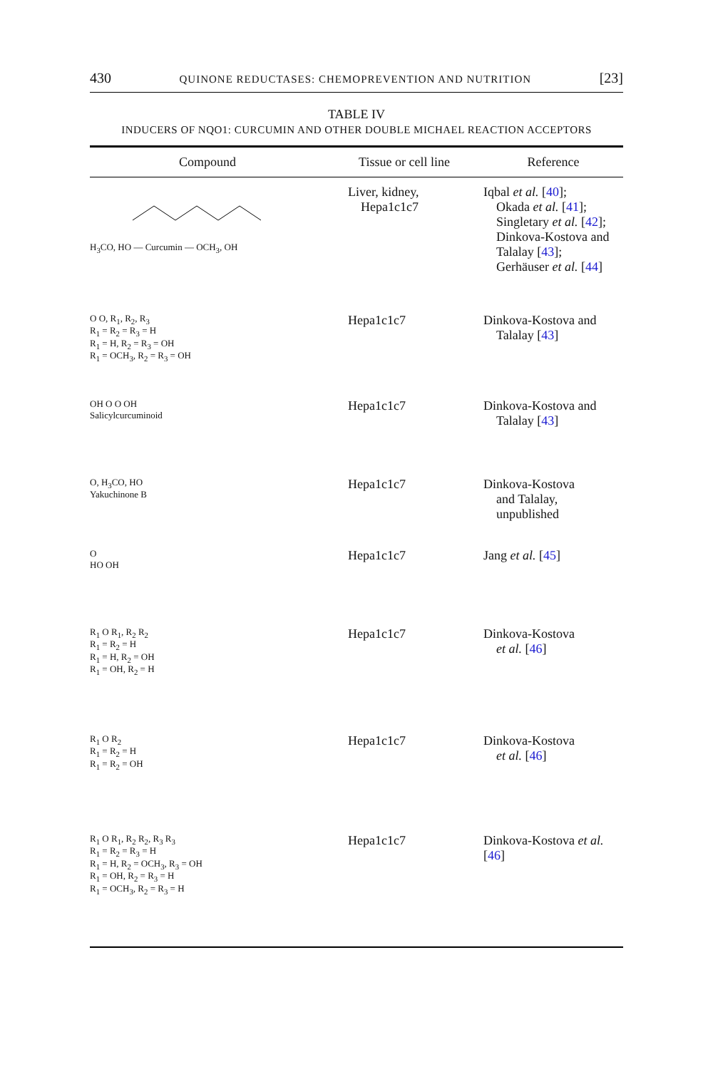430 QUINONE REDUCTASES: CHEMOPREVENTION AND NUTRITION [23]
TABLE IV
INDUCERS OF NQO1: CURCUMIN AND OTHER DOUBLE MICHAEL REACTION ACCEPTORS
| Compound | Tissue or cell line | Reference |
| --- | --- | --- |
| H<sub>3</sub>CO, HO — Curcumin — OCH<sub>3</sub>, OH | Liver, kidney, Hepa1c1c7 | Iqbal et al. [ 40 ]; Okada et al. [ 41 ]; Singletary et al. [ 42 ]; Dinkova-Kostova and Talalay [ 43 ]; Gerhäuser et al. [ 44 ] |
| O O, R<sub>1</sub>, R<sub>2</sub>, R<sub>3</sub> R<sub>1</sub> = R<sub>2</sub> = R<sub>3</sub> = H R<sub>1</sub> = H, R<sub>2</sub> = R<sub>3</sub> = OH R<sub>1</sub> = OCH<sub>3</sub>, R<sub>2</sub> = R<sub>3</sub> = OH | Hepa1c1c7 | Dinkova-Kostova and Talalay [ 43 ] |
| OH O O OH Salicylcurcuminoid | Hepa1c1c7 | Dinkova-Kostova and Talalay [ 43 ] |
| O, H<sub>3</sub>CO, HO Yakuchinone B | Hepa1c1c7 | Dinkova-Kostova and Talalay, unpublished |
| O HO OH | Hepa1c1c7 | Jang et al. [ 45 ] |
| R<sub>1</sub> O R<sub>1</sub>, R<sub>2</sub> R<sub>2</sub> R<sub>1</sub> = R<sub>2</sub> = H R<sub>1</sub> = H, R<sub>2</sub> = OH R<sub>1</sub> = OH, R<sub>2</sub> = H | Hepa1c1c7 | Dinkova-Kostova et al. [ 46 ] |
| R<sub>1</sub> O R<sub>2</sub> R<sub>1</sub> = R<sub>2</sub> = H R<sub>1</sub> = R<sub>2</sub> = OH | Hepa1c1c7 | Dinkova-Kostova et al. [ 46 ] |
| R<sub>1</sub> O R<sub>1</sub>, R<sub>2</sub> R<sub>2</sub>, R<sub>3</sub> R<sub>3</sub> R<sub>1</sub> = R<sub>2</sub> = R<sub>3</sub> = H R<sub>1</sub> = H, R<sub>2</sub> = OCH<sub>3</sub>, R<sub>3</sub> = OH R<sub>1</sub> = OH, R<sub>2</sub> = R<sub>3</sub> = H R<sub>1</sub> = OCH<sub>3</sub>, R<sub>2</sub> = R<sub>3</sub> = H | Hepa1c1c7 | Dinkova-Kostova et al. [ 46 ] |